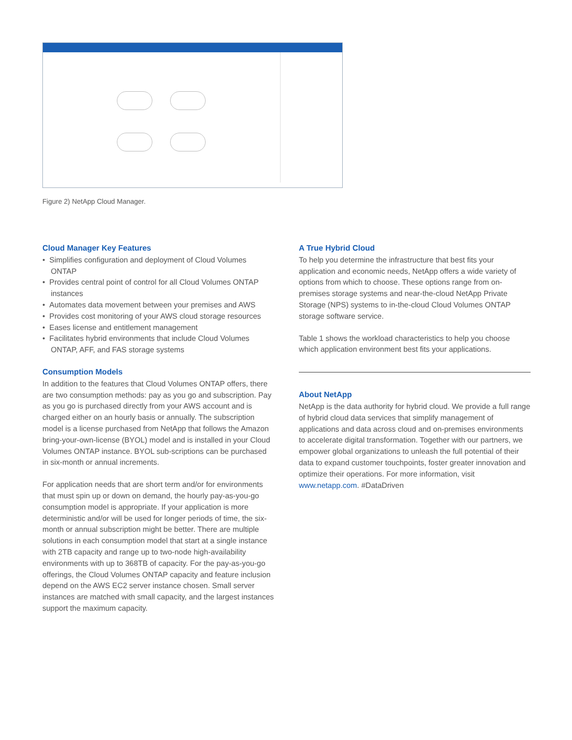Figure 2) NetApp Cloud Manager.
Cloud Manager Key Features
• Simplifies configuration and deployment of Cloud Volumes ONTAP
• Provides central point of control for all Cloud Volumes ONTAP instances
• Automates data movement between your premises and AWS
• Provides cost monitoring of your AWS cloud storage resources
• Eases license and entitlement management
• Facilitates hybrid environments that include Cloud Volumes ONTAP, AFF, and FAS storage systems
Consumption Models
In addition to the features that Cloud Volumes ONTAP offers, there are two consumption methods: pay as you go and subscription. Pay as you go is purchased directly from your AWS account and is charged either on an hourly basis or annually. The subscription model is a license purchased from NetApp that follows the Amazon bring-your-own-license (BYOL) model and is installed in your Cloud Volumes ONTAP instance. BYOL sub-scriptions can be purchased in six-month or annual increments.
For application needs that are short term and/or for environments that must spin up or down on demand, the hourly pay-as-you-go consumption model is appropriate. If your application is more deterministic and/or will be used for longer periods of time, the six-month or annual subscription might be better. There are multiple solutions in each consumption model that start at a single instance with 2TB capacity and range up to two-node high-availability environments with up to 368TB of capacity. For the pay-as-you-go offerings, the Cloud Volumes ONTAP capacity and feature inclusion depend on the AWS EC2 server instance chosen. Small server instances are matched with small capacity, and the largest instances support the maximum capacity.
A True Hybrid Cloud
To help you determine the infrastructure that best fits your application and economic needs, NetApp offers a wide variety of options from which to choose. These options range from on-premises storage systems and near-the-cloud NetApp Private Storage (NPS) systems to in-the-cloud Cloud Volumes ONTAP storage software service.
Table 1 shows the workload characteristics to help you choose which application environment best fits your applications.
About NetApp
NetApp is the data authority for hybrid cloud. We provide a full range of hybrid cloud data services that simplify management of applications and data across cloud and on-premises environments to accelerate digital transformation. Together with our partners, we empower global organizations to unleash the full potential of their data to expand customer touchpoints, foster greater innovation and optimize their operations. For more information, visit www.netapp.com. #DataDriven